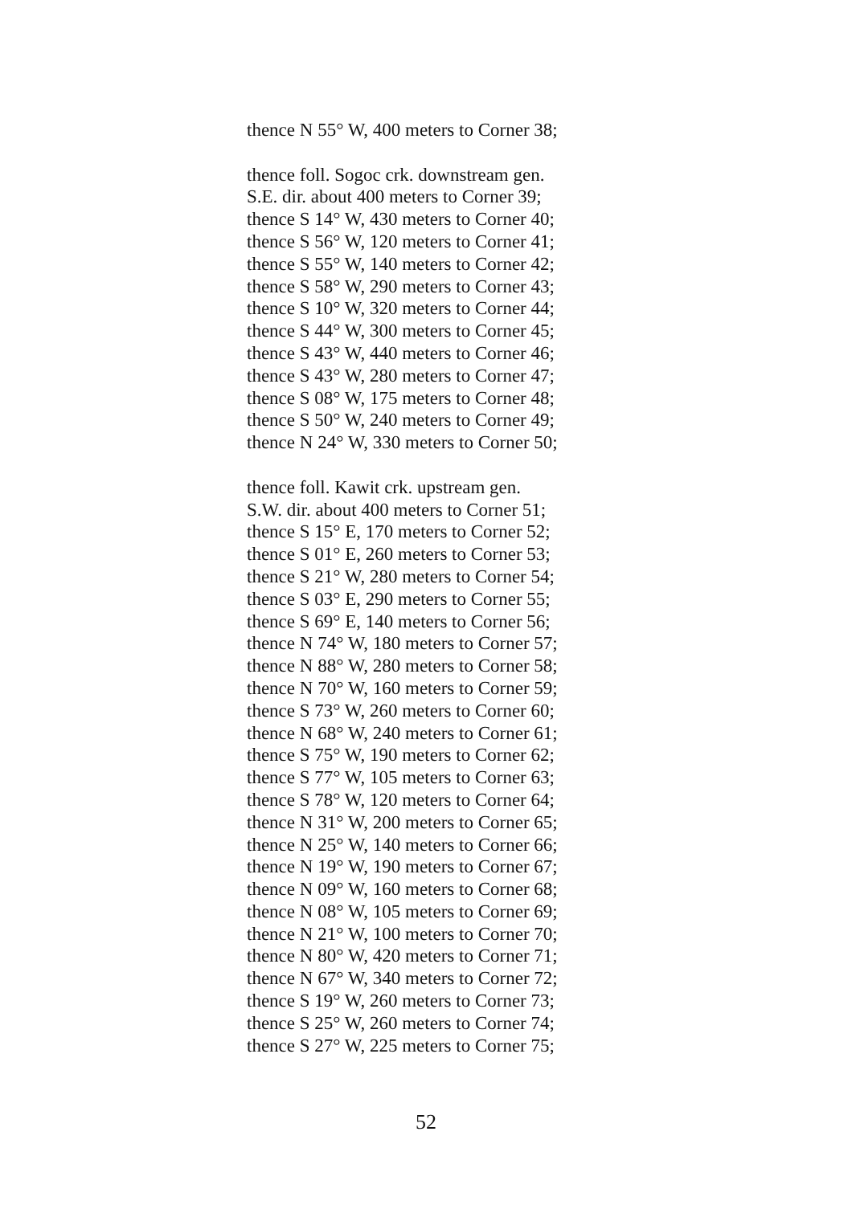thence N 55° W, 400 meters to Corner 38;
thence foll. Sogoc crk. downstream gen.
S.E. dir. about 400 meters to Corner 39;
thence S 14° W, 430 meters to Corner 40;
thence S 56° W, 120 meters to Corner 41;
thence S 55° W, 140 meters to Corner 42;
thence S 58° W, 290 meters to Corner 43;
thence S 10° W, 320 meters to Corner 44;
thence S 44° W, 300 meters to Corner 45;
thence S 43° W, 440 meters to Corner 46;
thence S 43° W, 280 meters to Corner 47;
thence S 08° W, 175 meters to Corner 48;
thence S 50° W, 240 meters to Corner 49;
thence N 24° W, 330 meters to Corner 50;
thence foll. Kawit crk. upstream gen.
S.W. dir. about 400 meters to Corner 51;
thence S 15° E, 170 meters to Corner 52;
thence S 01° E, 260 meters to Corner 53;
thence S 21° W, 280 meters to Corner 54;
thence S 03° E, 290 meters to Corner 55;
thence S 69° E, 140 meters to Corner 56;
thence N 74° W, 180 meters to Corner 57;
thence N 88° W, 280 meters to Corner 58;
thence N 70° W, 160 meters to Corner 59;
thence S 73° W, 260 meters to Corner 60;
thence N 68° W, 240 meters to Corner 61;
thence S 75° W, 190 meters to Corner 62;
thence S 77° W, 105 meters to Corner 63;
thence S 78° W, 120 meters to Corner 64;
thence N 31° W, 200 meters to Corner 65;
thence N 25° W, 140 meters to Corner 66;
thence N 19° W, 190 meters to Corner 67;
thence N 09° W, 160 meters to Corner 68;
thence N 08° W, 105 meters to Corner 69;
thence N 21° W, 100 meters to Corner 70;
thence N 80° W, 420 meters to Corner 71;
thence N 67° W, 340 meters to Corner 72;
thence S 19° W, 260 meters to Corner 73;
thence S 25° W, 260 meters to Corner 74;
thence S 27° W, 225 meters to Corner 75;
52